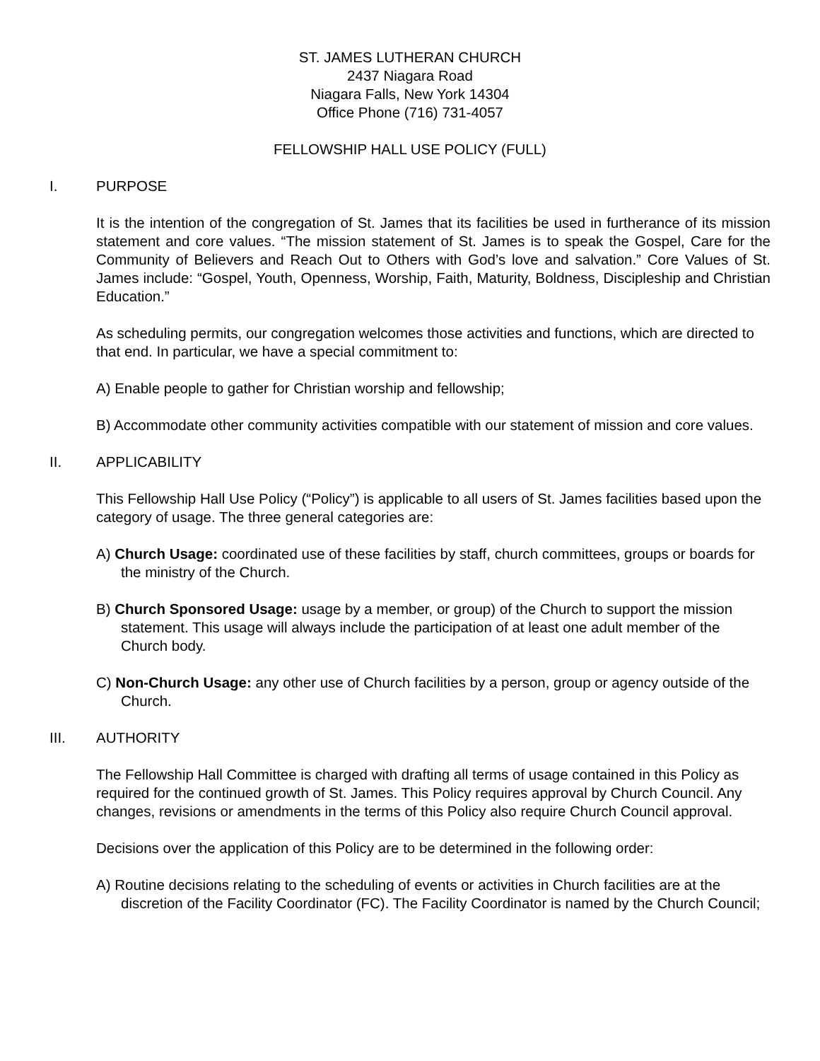ST. JAMES LUTHERAN CHURCH
2437 Niagara Road
Niagara Falls, New York 14304
Office Phone (716) 731-4057
FELLOWSHIP HALL USE POLICY (FULL)
I. PURPOSE
It is the intention of the congregation of St. James that its facilities be used in furtherance of its mission statement and core values. “The mission statement of St. James is to speak the Gospel, Care for the Community of Believers and Reach Out to Others with God’s love and salvation.” Core Values of St. James include: “Gospel, Youth, Openness, Worship, Faith, Maturity, Boldness, Discipleship and Christian Education.”
As scheduling permits, our congregation welcomes those activities and functions, which are directed to that end. In particular, we have a special commitment to:
A) Enable people to gather for Christian worship and fellowship;
B) Accommodate other community activities compatible with our statement of mission and core values.
II. APPLICABILITY
This Fellowship Hall Use Policy (“Policy”) is applicable to all users of St. James facilities based upon the category of usage. The three general categories are:
A) Church Usage: coordinated use of these facilities by staff, church committees, groups or boards for the ministry of the Church.
B) Church Sponsored Usage: usage by a member, or group) of the Church to support the mission statement. This usage will always include the participation of at least one adult member of the Church body.
C) Non-Church Usage: any other use of Church facilities by a person, group or agency outside of the Church.
III. AUTHORITY
The Fellowship Hall Committee is charged with drafting all terms of usage contained in this Policy as required for the continued growth of St. James. This Policy requires approval by Church Council. Any changes, revisions or amendments in the terms of this Policy also require Church Council approval.
Decisions over the application of this Policy are to be determined in the following order:
A) Routine decisions relating to the scheduling of events or activities in Church facilities are at the discretion of the Facility Coordinator (FC). The Facility Coordinator is named by the Church Council;